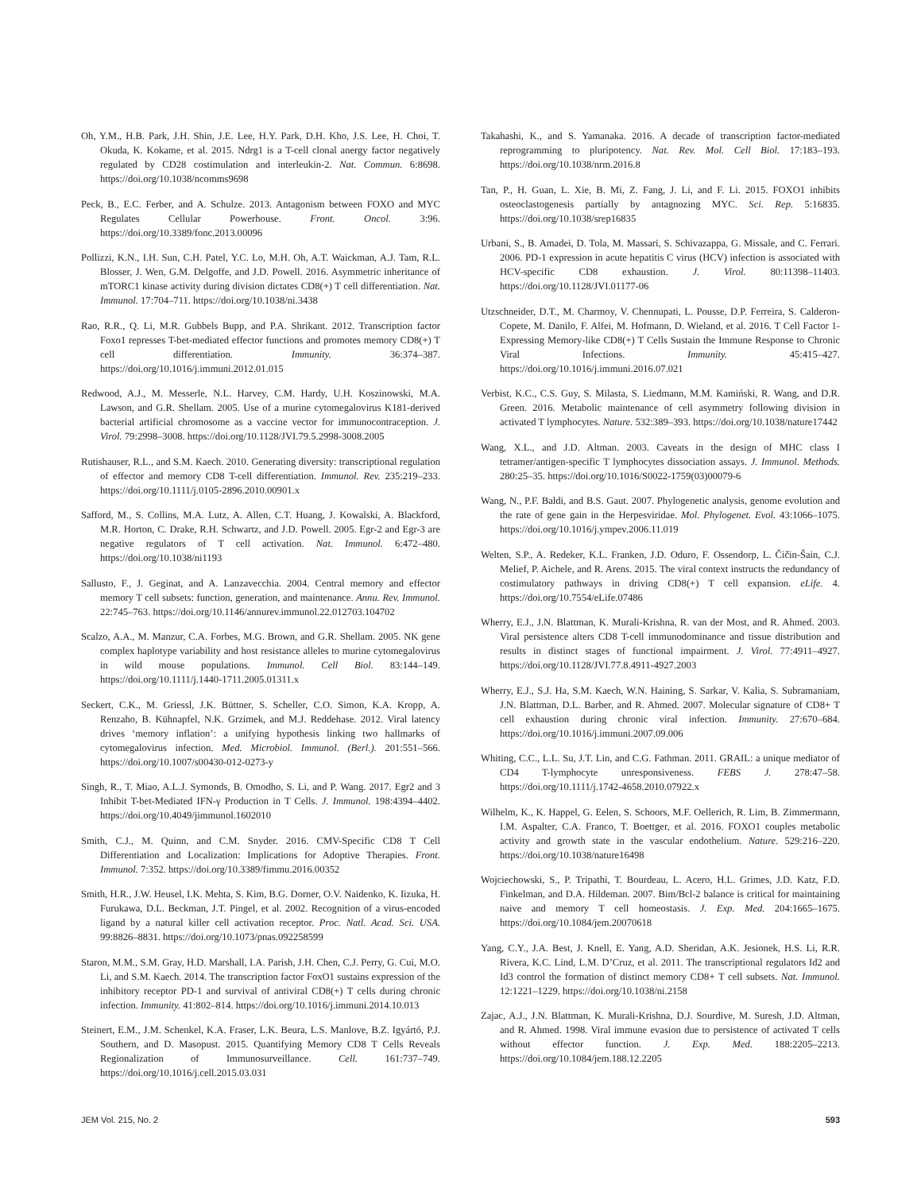Oh, Y.M., H.B. Park, J.H. Shin, J.E. Lee, H.Y. Park, D.H. Kho, J.S. Lee, H. Choi, T. Okuda, K. Kokame, et al. 2015. Ndrg1 is a T-cell clonal anergy factor negatively regulated by CD28 costimulation and interleukin-2. Nat. Commun. 6:8698. https://doi.org/10.1038/ncomms9698
Peck, B., E.C. Ferber, and A. Schulze. 2013. Antagonism between FOXO and MYC Regulates Cellular Powerhouse. Front. Oncol. 3:96. https://doi.org/10.3389/fonc.2013.00096
Pollizzi, K.N., I.H. Sun, C.H. Patel, Y.C. Lo, M.H. Oh, A.T. Waickman, A.J. Tam, R.L. Blosser, J. Wen, G.M. Delgoffe, and J.D. Powell. 2016. Asymmetric inheritance of mTORC1 kinase activity during division dictates CD8(+) T cell differentiation. Nat. Immunol. 17:704–711. https://doi.org/10.1038/ni.3438
Rao, R.R., Q. Li, M.R. Gubbels Bupp, and P.A. Shrikant. 2012. Transcription factor Foxo1 represses T-bet-mediated effector functions and promotes memory CD8(+) T cell differentiation. Immunity. 36:374–387. https://doi.org/10.1016/j.immuni.2012.01.015
Redwood, A.J., M. Messerle, N.L. Harvey, C.M. Hardy, U.H. Koszinowski, M.A. Lawson, and G.R. Shellam. 2005. Use of a murine cytomegalovirus K181-derived bacterial artificial chromosome as a vaccine vector for immunocontraception. J. Virol. 79:2998–3008. https://doi.org/10.1128/JVI.79.5.2998-3008.2005
Rutishauser, R.L., and S.M. Kaech. 2010. Generating diversity: transcriptional regulation of effector and memory CD8 T-cell differentiation. Immunol. Rev. 235:219–233. https://doi.org/10.1111/j.0105-2896.2010.00901.x
Safford, M., S. Collins, M.A. Lutz, A. Allen, C.T. Huang, J. Kowalski, A. Blackford, M.R. Horton, C. Drake, R.H. Schwartz, and J.D. Powell. 2005. Egr-2 and Egr-3 are negative regulators of T cell activation. Nat. Immunol. 6:472–480. https://doi.org/10.1038/ni1193
Sallusto, F., J. Geginat, and A. Lanzavecchia. 2004. Central memory and effector memory T cell subsets: function, generation, and maintenance. Annu. Rev. Immunol. 22:745–763. https://doi.org/10.1146/annurev.immunol.22.012703.104702
Scalzo, A.A., M. Manzur, C.A. Forbes, M.G. Brown, and G.R. Shellam. 2005. NK gene complex haplotype variability and host resistance alleles to murine cytomegalovirus in wild mouse populations. Immunol. Cell Biol. 83:144–149. https://doi.org/10.1111/j.1440-1711.2005.01311.x
Seckert, C.K., M. Griessl, J.K. Büttner, S. Scheller, C.O. Simon, K.A. Kropp, A. Renzaho, B. Kühnapfel, N.K. Grzimek, and M.J. Reddehase. 2012. Viral latency drives ‘memory inflation’: a unifying hypothesis linking two hallmarks of cytomegalovirus infection. Med. Microbiol. Immunol. (Berl.). 201:551–566. https://doi.org/10.1007/s00430-012-0273-y
Singh, R., T. Miao, A.L.J. Symonds, B. Omodho, S. Li, and P. Wang. 2017. Egr2 and 3 Inhibit T-bet-Mediated IFN-γ Production in T Cells. J. Immunol. 198:4394–4402. https://doi.org/10.4049/jimmunol.1602010
Smith, C.J., M. Quinn, and C.M. Snyder. 2016. CMV-Specific CD8 T Cell Differentiation and Localization: Implications for Adoptive Therapies. Front. Immunol. 7:352. https://doi.org/10.3389/fimmu.2016.00352
Smith, H.R., J.W. Heusel, I.K. Mehta, S. Kim, B.G. Dorner, O.V. Naidenko, K. Iizuka, H. Furukawa, D.L. Beckman, J.T. Pingel, et al. 2002. Recognition of a virus-encoded ligand by a natural killer cell activation receptor. Proc. Natl. Acad. Sci. USA. 99:8826–8831. https://doi.org/10.1073/pnas.092258599
Staron, M.M., S.M. Gray, H.D. Marshall, I.A. Parish, J.H. Chen, C.J. Perry, G. Cui, M.O. Li, and S.M. Kaech. 2014. The transcription factor FoxO1 sustains expression of the inhibitory receptor PD-1 and survival of antiviral CD8(+) T cells during chronic infection. Immunity. 41:802–814. https://doi.org/10.1016/j.immuni.2014.10.013
Steinert, E.M., J.M. Schenkel, K.A. Fraser, L.K. Beura, L.S. Manlove, B.Z. Igyártó, P.J. Southern, and D. Masopust. 2015. Quantifying Memory CD8 T Cells Reveals Regionalization of Immunosurveillance. Cell. 161:737–749. https://doi.org/10.1016/j.cell.2015.03.031
Takahashi, K., and S. Yamanaka. 2016. A decade of transcription factor-mediated reprogramming to pluripotency. Nat. Rev. Mol. Cell Biol. 17:183–193. https://doi.org/10.1038/nrm.2016.8
Tan, P., H. Guan, L. Xie, B. Mi, Z. Fang, J. Li, and F. Li. 2015. FOXO1 inhibits osteoclastogenesis partially by antagnozing MYC. Sci. Rep. 5:16835. https://doi.org/10.1038/srep16835
Urbani, S., B. Amadei, D. Tola, M. Massari, S. Schivazappa, G. Missale, and C. Ferrari. 2006. PD-1 expression in acute hepatitis C virus (HCV) infection is associated with HCV-specific CD8 exhaustion. J. Virol. 80:11398–11403. https://doi.org/10.1128/JVI.01177-06
Utzschneider, D.T., M. Charmoy, V. Chennupati, L. Pousse, D.P. Ferreira, S. Calderon-Copete, M. Danilo, F. Alfei, M. Hofmann, D. Wieland, et al. 2016. T Cell Factor 1-Expressing Memory-like CD8(+) T Cells Sustain the Immune Response to Chronic Viral Infections. Immunity. 45:415–427. https://doi.org/10.1016/j.immuni.2016.07.021
Verbist, K.C., C.S. Guy, S. Milasta, S. Liedmann, M.M. Kamiński, R. Wang, and D.R. Green. 2016. Metabolic maintenance of cell asymmetry following division in activated T lymphocytes. Nature. 532:389–393. https://doi.org/10.1038/nature17442
Wang, X.L., and J.D. Altman. 2003. Caveats in the design of MHC class I tetramer/antigen-specific T lymphocytes dissociation assays. J. Immunol. Methods. 280:25–35. https://doi.org/10.1016/S0022-1759(03)00079-6
Wang, N., P.F. Baldi, and B.S. Gaut. 2007. Phylogenetic analysis, genome evolution and the rate of gene gain in the Herpesviridae. Mol. Phylogenet. Evol. 43:1066–1075. https://doi.org/10.1016/j.ympev.2006.11.019
Welten, S.P., A. Redeker, K.L. Franken, J.D. Oduro, F. Ossendorp, L. Čičin-Šain, C.J. Melief, P. Aichele, and R. Arens. 2015. The viral context instructs the redundancy of costimulatory pathways in driving CD8(+) T cell expansion. eLife. 4. https://doi.org/10.7554/eLife.07486
Wherry, E.J., J.N. Blattman, K. Murali-Krishna, R. van der Most, and R. Ahmed. 2003. Viral persistence alters CD8 T-cell immunodominance and tissue distribution and results in distinct stages of functional impairment. J. Virol. 77:4911–4927. https://doi.org/10.1128/JVI.77.8.4911-4927.2003
Wherry, E.J., S.J. Ha, S.M. Kaech, W.N. Haining, S. Sarkar, V. Kalia, S. Subramaniam, J.N. Blattman, D.L. Barber, and R. Ahmed. 2007. Molecular signature of CD8+ T cell exhaustion during chronic viral infection. Immunity. 27:670–684. https://doi.org/10.1016/j.immuni.2007.09.006
Whiting, C.C., L.L. Su, J.T. Lin, and C.G. Fathman. 2011. GRAIL: a unique mediator of CD4 T-lymphocyte unresponsiveness. FEBS J. 278:47–58. https://doi.org/10.1111/j.1742-4658.2010.07922.x
Wilhelm, K., K. Happel, G. Eelen, S. Schoors, M.F. Oellerich, R. Lim, B. Zimmermann, I.M. Aspalter, C.A. Franco, T. Boettger, et al. 2016. FOXO1 couples metabolic activity and growth state in the vascular endothelium. Nature. 529:216–220. https://doi.org/10.1038/nature16498
Wojciechowski, S., P. Tripathi, T. Bourdeau, L. Acero, H.L. Grimes, J.D. Katz, F.D. Finkelman, and D.A. Hildeman. 2007. Bim/Bcl-2 balance is critical for maintaining naive and memory T cell homeostasis. J. Exp. Med. 204:1665–1675. https://doi.org/10.1084/jem.20070618
Yang, C.Y., J.A. Best, J. Knell, E. Yang, A.D. Sheridan, A.K. Jesionek, H.S. Li, R.R. Rivera, K.C. Lind, L.M. D’Cruz, et al. 2011. The transcriptional regulators Id2 and Id3 control the formation of distinct memory CD8+ T cell subsets. Nat. Immunol. 12:1221–1229. https://doi.org/10.1038/ni.2158
Zajac, A.J., J.N. Blattman, K. Murali-Krishna, D.J. Sourdive, M. Suresh, J.D. Altman, and R. Ahmed. 1998. Viral immune evasion due to persistence of activated T cells without effector function. J. Exp. Med. 188:2205–2213. https://doi.org/10.1084/jem.188.12.2205
JEM Vol. 215, No. 2 593